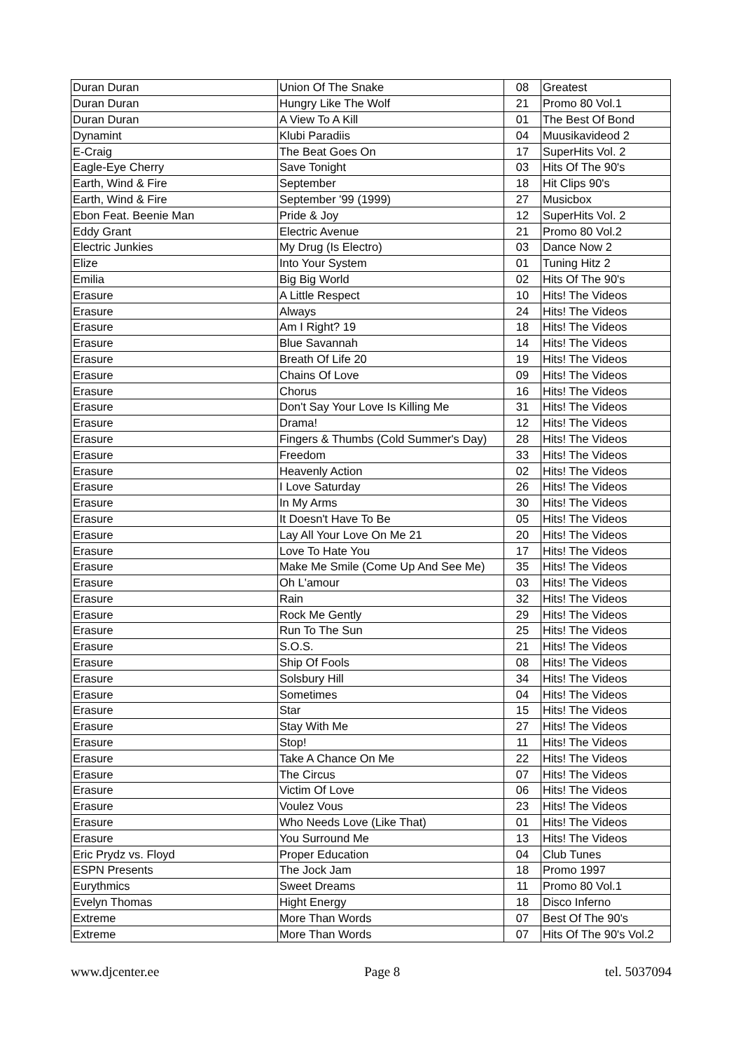| Duran Duran | Union Of The Snake | 08 | Greatest |
| Duran Duran | Hungry Like The Wolf | 21 | Promo 80 Vol.1 |
| Duran Duran | A View To A Kill | 01 | The Best Of Bond |
| Dynamint | Klubi Paradiis | 04 | Muusikavideod 2 |
| E-Craig | The Beat Goes On | 17 | SuperHits Vol. 2 |
| Eagle-Eye Cherry | Save Tonight | 03 | Hits Of The 90's |
| Earth, Wind & Fire | September | 18 | Hit Clips 90's |
| Earth, Wind & Fire | September '99 (1999) | 27 | Musicbox |
| Ebon Feat. Beenie Man | Pride & Joy | 12 | SuperHits Vol. 2 |
| Eddy Grant | Electric Avenue | 21 | Promo 80 Vol.2 |
| Electric Junkies | My Drug (Is Electro) | 03 | Dance Now 2 |
| Elize | Into Your System | 01 | Tuning Hitz 2 |
| Emilia | Big Big World | 02 | Hits Of The 90's |
| Erasure | A Little Respect | 10 | Hits! The Videos |
| Erasure | Always | 24 | Hits! The Videos |
| Erasure | Am I Right? 19 | 18 | Hits! The Videos |
| Erasure | Blue Savannah | 14 | Hits! The Videos |
| Erasure | Breath Of Life 20 | 19 | Hits! The Videos |
| Erasure | Chains Of Love | 09 | Hits! The Videos |
| Erasure | Chorus | 16 | Hits! The Videos |
| Erasure | Don't Say Your Love Is Killing Me | 31 | Hits! The Videos |
| Erasure | Drama! | 12 | Hits! The Videos |
| Erasure | Fingers & Thumbs (Cold Summer's Day) | 28 | Hits! The Videos |
| Erasure | Freedom | 33 | Hits! The Videos |
| Erasure | Heavenly Action | 02 | Hits! The Videos |
| Erasure | I Love Saturday | 26 | Hits! The Videos |
| Erasure | In My Arms | 30 | Hits! The Videos |
| Erasure | It Doesn't Have To Be | 05 | Hits! The Videos |
| Erasure | Lay All Your Love On Me 21 | 20 | Hits! The Videos |
| Erasure | Love To Hate You | 17 | Hits! The Videos |
| Erasure | Make Me Smile (Come Up And See Me) | 35 | Hits! The Videos |
| Erasure | Oh L'amour | 03 | Hits! The Videos |
| Erasure | Rain | 32 | Hits! The Videos |
| Erasure | Rock Me Gently | 29 | Hits! The Videos |
| Erasure | Run To The Sun | 25 | Hits! The Videos |
| Erasure | S.O.S. | 21 | Hits! The Videos |
| Erasure | Ship Of Fools | 08 | Hits! The Videos |
| Erasure | Solsbury Hill | 34 | Hits! The Videos |
| Erasure | Sometimes | 04 | Hits! The Videos |
| Erasure | Star | 15 | Hits! The Videos |
| Erasure | Stay With Me | 27 | Hits! The Videos |
| Erasure | Stop! | 11 | Hits! The Videos |
| Erasure | Take A Chance On Me | 22 | Hits! The Videos |
| Erasure | The Circus | 07 | Hits! The Videos |
| Erasure | Victim Of Love | 06 | Hits! The Videos |
| Erasure | Voulez Vous | 23 | Hits! The Videos |
| Erasure | Who Needs Love (Like That) | 01 | Hits! The Videos |
| Erasure | You Surround Me | 13 | Hits! The Videos |
| Eric Prydz vs. Floyd | Proper Education | 04 | Club Tunes |
| ESPN Presents | The Jock Jam | 18 | Promo 1997 |
| Eurythmics | Sweet Dreams | 11 | Promo 80 Vol.1 |
| Evelyn Thomas | Hight Energy | 18 | Disco Inferno |
| Extreme | More Than Words | 07 | Best Of The 90's |
| Extreme | More Than Words | 07 | Hits Of The 90's Vol.2 |
www.djcenter.ee Page 8 tel. 5037094